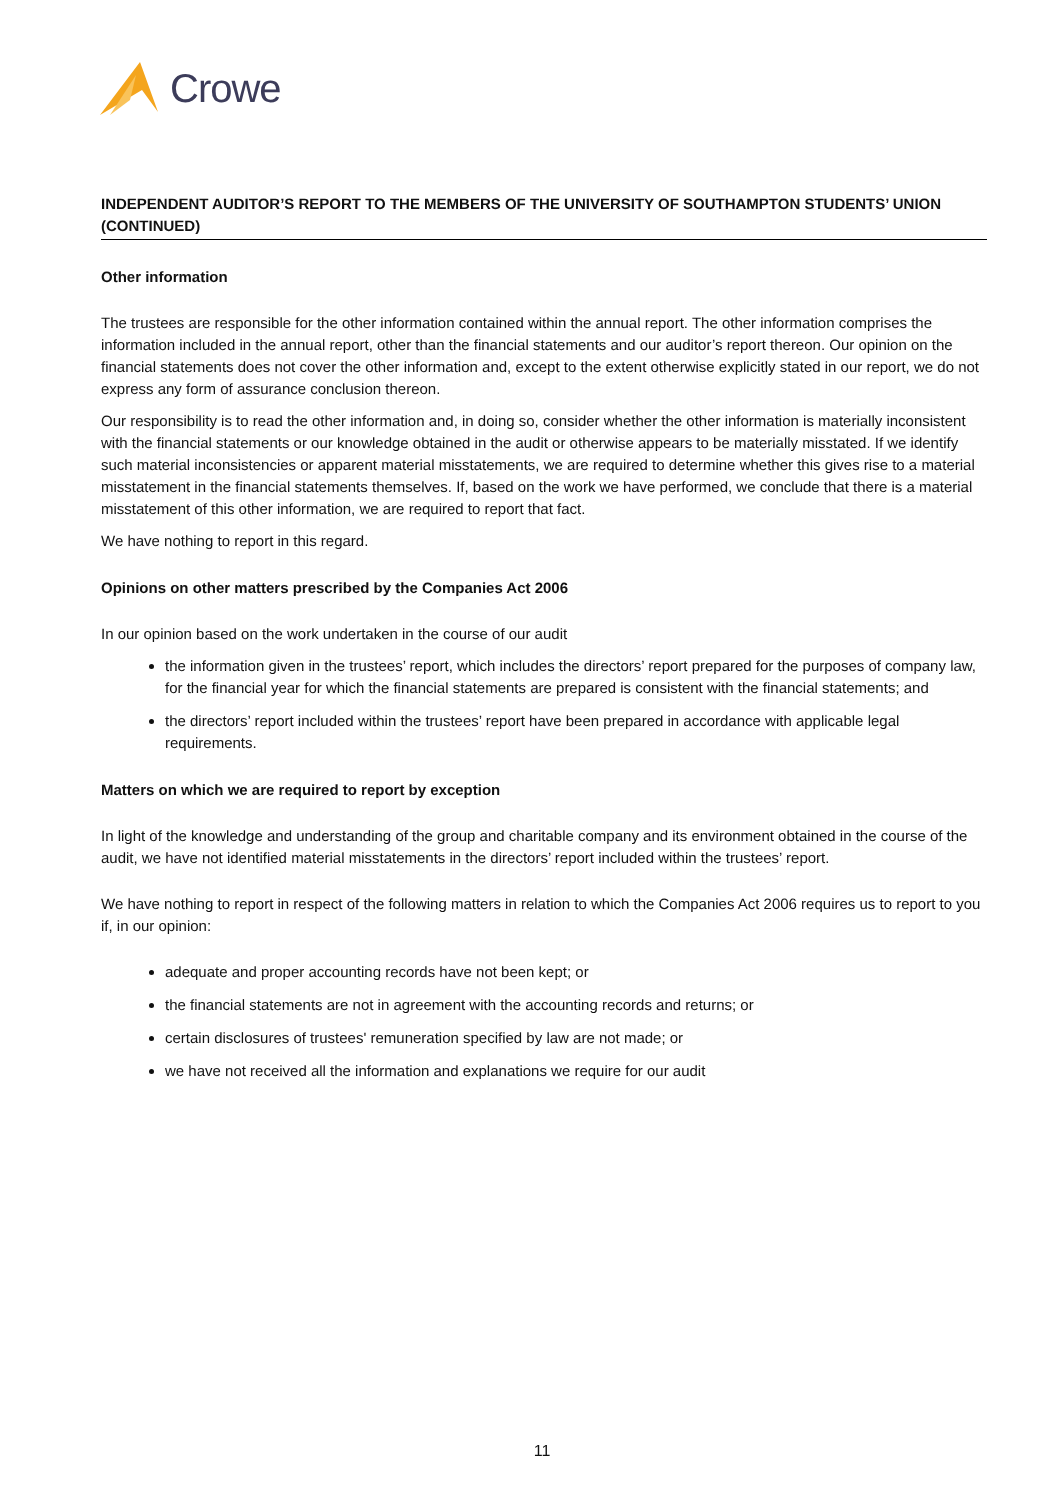Crowe
INDEPENDENT AUDITOR’S REPORT TO THE MEMBERS OF THE UNIVERSITY OF SOUTHAMPTON STUDENTS’ UNION (CONTINUED)
Other information
The trustees are responsible for the other information contained within the annual report. The other information comprises the information included in the annual report, other than the financial statements and our auditor’s report thereon. Our opinion on the financial statements does not cover the other information and, except to the extent otherwise explicitly stated in our report, we do not express any form of assurance conclusion thereon.
Our responsibility is to read the other information and, in doing so, consider whether the other information is materially inconsistent with the financial statements or our knowledge obtained in the audit or otherwise appears to be materially misstated. If we identify such material inconsistencies or apparent material misstatements, we are required to determine whether this gives rise to a material misstatement in the financial statements themselves. If, based on the work we have performed, we conclude that there is a material misstatement of this other information, we are required to report that fact.
We have nothing to report in this regard.
Opinions on other matters prescribed by the Companies Act 2006
In our opinion based on the work undertaken in the course of our audit
the information given in the trustees’ report, which includes the directors’ report prepared for the purposes of company law, for the financial year for which the financial statements are prepared is consistent with the financial statements; and
the directors’ report included within the trustees’ report have been prepared in accordance with applicable legal requirements.
Matters on which we are required to report by exception
In light of the knowledge and understanding of the group and charitable company and its environment obtained in the course of the audit, we have not identified material misstatements in the directors’ report included within the trustees’ report.
We have nothing to report in respect of the following matters in relation to which the Companies Act 2006 requires us to report to you if, in our opinion:
adequate and proper accounting records have not been kept; or
the financial statements are not in agreement with the accounting records and returns; or
certain disclosures of trustees' remuneration specified by law are not made; or
we have not received all the information and explanations we require for our audit
11